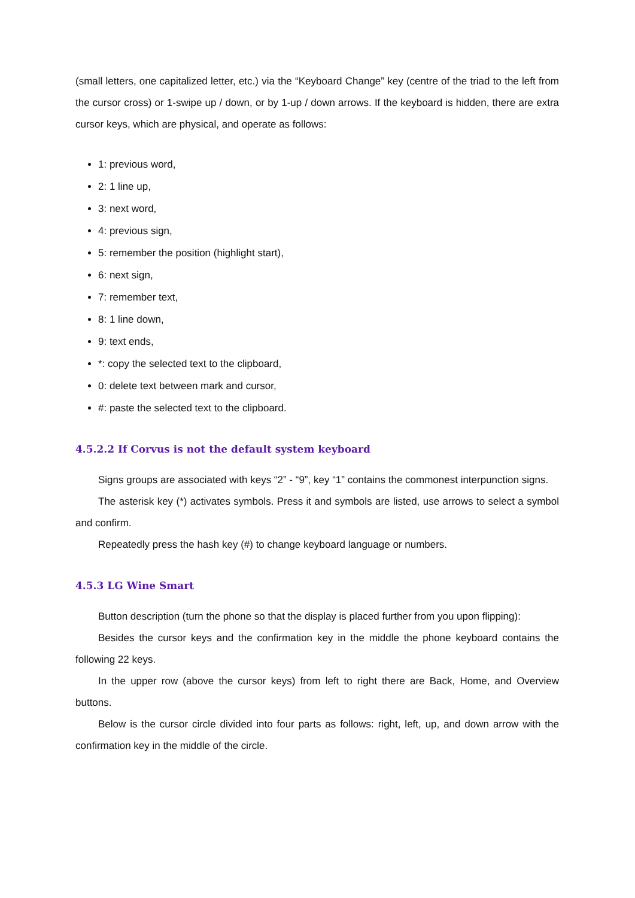(small letters, one capitalized letter, etc.) via the “Keyboard Change” key (centre of the triad to the left from the cursor cross) or 1-swipe up / down, or by 1-up / down arrows. If the keyboard is hidden, there are extra cursor keys, which are physical, and operate as follows:
1: previous word,
2: 1 line up,
3: next word,
4: previous sign,
5: remember the position (highlight start),
6: next sign,
7: remember text,
8: 1 line down,
9: text ends,
*: copy the selected text to the clipboard,
0: delete text between mark and cursor,
#: paste the selected text to the clipboard.
4.5.2.2 If Corvus is not the default system keyboard
Signs groups are associated with keys “2” - “9”, key “1” contains the commonest interpunction signs.
The asterisk key (*) activates symbols. Press it and symbols are listed, use arrows to select a symbol and confirm.
Repeatedly press the hash key (#) to change keyboard language or numbers.
4.5.3 LG Wine Smart
Button description (turn the phone so that the display is placed further from you upon flipping):
Besides the cursor keys and the confirmation key in the middle the phone keyboard contains the following 22 keys.
In the upper row (above the cursor keys) from left to right there are Back, Home, and Overview buttons.
Below is the cursor circle divided into four parts as follows: right, left, up, and down arrow with the confirmation key in the middle of the circle.